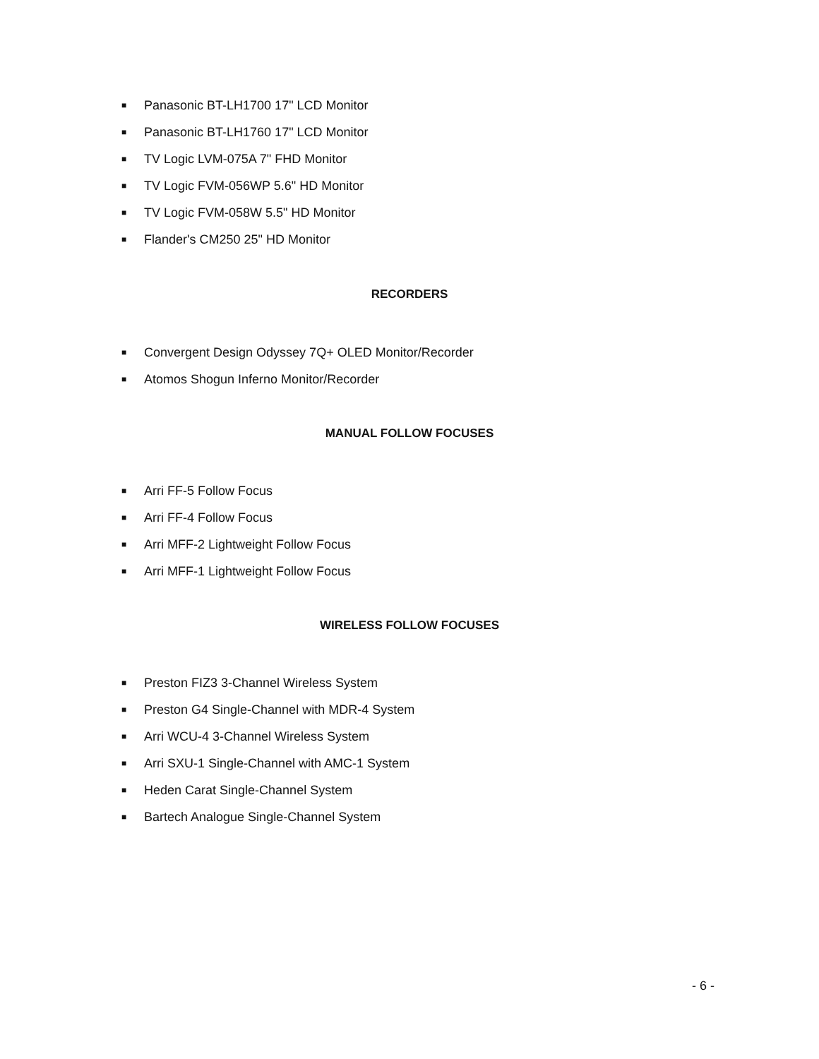■ Panasonic BT-LH1700 17" LCD Monitor
■ Panasonic BT-LH1760 17" LCD Monitor
■ TV Logic LVM-075A 7" FHD Monitor
■ TV Logic FVM-056WP 5.6" HD Monitor
■ TV Logic FVM-058W 5.5" HD Monitor
■ Flander's CM250 25" HD Monitor
RECORDERS
■ Convergent Design Odyssey 7Q+ OLED Monitor/Recorder
■ Atomos Shogun Inferno Monitor/Recorder
MANUAL FOLLOW FOCUSES
■ Arri FF-5 Follow Focus
■ Arri FF-4 Follow Focus
■ Arri MFF-2 Lightweight Follow Focus
■ Arri MFF-1 Lightweight Follow Focus
WIRELESS FOLLOW FOCUSES
■ Preston FIZ3 3-Channel Wireless System
■ Preston G4 Single-Channel with MDR-4 System
■ Arri WCU-4 3-Channel Wireless System
■ Arri SXU-1 Single-Channel with AMC-1 System
■ Heden Carat Single-Channel System
■ Bartech Analogue Single-Channel System
- 6 -